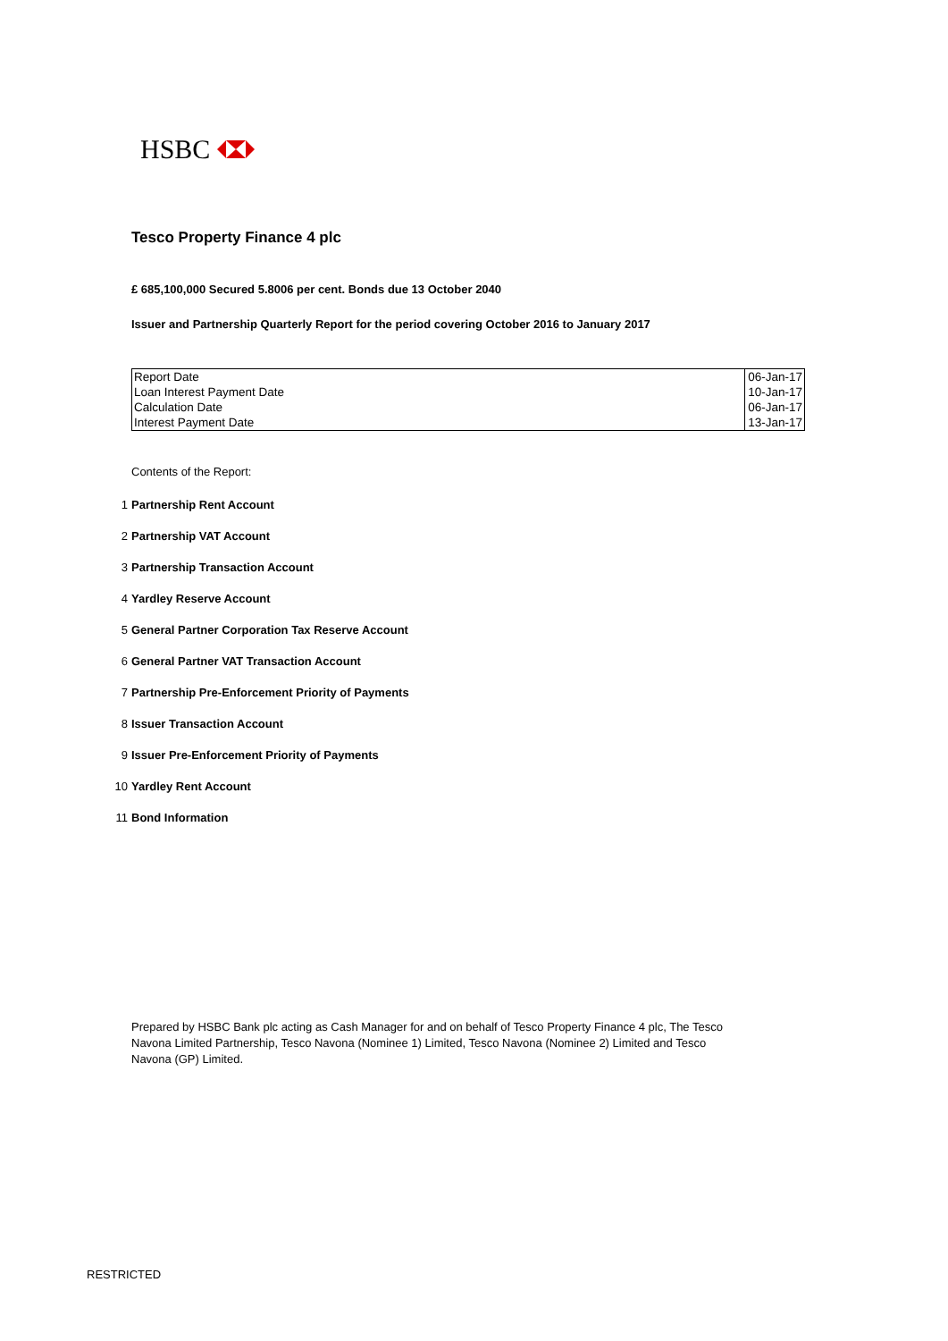HSBC
Tesco Property Finance 4 plc
£ 685,100,000 Secured 5.8006 per cent. Bonds due 13 October 2040
Issuer and Partnership Quarterly Report for the period covering October 2016 to January 2017
| Report Date | 06-Jan-17 |
| Loan Interest Payment Date | 10-Jan-17 |
| Calculation Date | 06-Jan-17 |
| Interest Payment Date | 13-Jan-17 |
Contents of the Report:
1 Partnership Rent Account
2 Partnership VAT Account
3 Partnership Transaction Account
4 Yardley Reserve Account
5 General Partner Corporation Tax Reserve Account
6 General Partner VAT Transaction Account
7 Partnership Pre-Enforcement Priority of Payments
8 Issuer Transaction Account
9 Issuer Pre-Enforcement Priority of Payments
10 Yardley Rent Account
11 Bond Information
Prepared by HSBC Bank plc acting as Cash Manager for and on behalf of Tesco Property Finance 4 plc, The Tesco Navona Limited Partnership, Tesco Navona (Nominee 1) Limited, Tesco Navona (Nominee 2) Limited and Tesco Navona (GP) Limited.
RESTRICTED